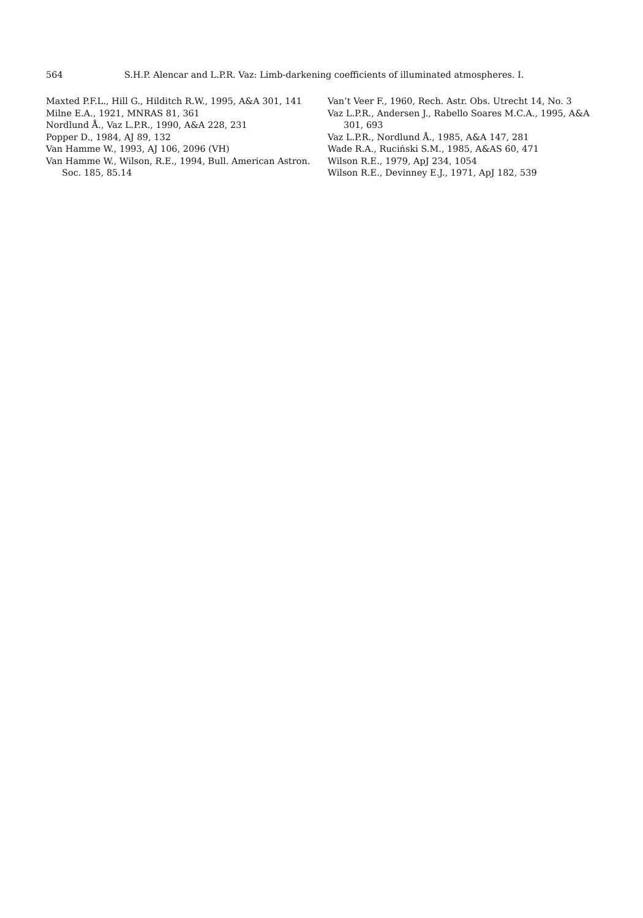564 S.H.P. Alencar and L.P.R. Vaz: Limb-darkening coefficients of illuminated atmospheres. I.
Maxted P.F.L., Hill G., Hilditch R.W., 1995, A&A 301, 141
Milne E.A., 1921, MNRAS 81, 361
Nordlund Å., Vaz L.P.R., 1990, A&A 228, 231
Popper D., 1984, AJ 89, 132
Van Hamme W., 1993, AJ 106, 2096 (VH)
Van Hamme W., Wilson, R.E., 1994, Bull. American Astron. Soc. 185, 85.14
Van’t Veer F., 1960, Rech. Astr. Obs. Utrecht 14, No. 3
Vaz L.P.R., Andersen J., Rabello Soares M.C.A., 1995, A&A 301, 693
Vaz L.P.R., Nordlund Å., 1985, A&A 147, 281
Wade R.A., Ruciński S.M., 1985, A&AS 60, 471
Wilson R.E., 1979, ApJ 234, 1054
Wilson R.E., Devinney E.J., 1971, ApJ 182, 539